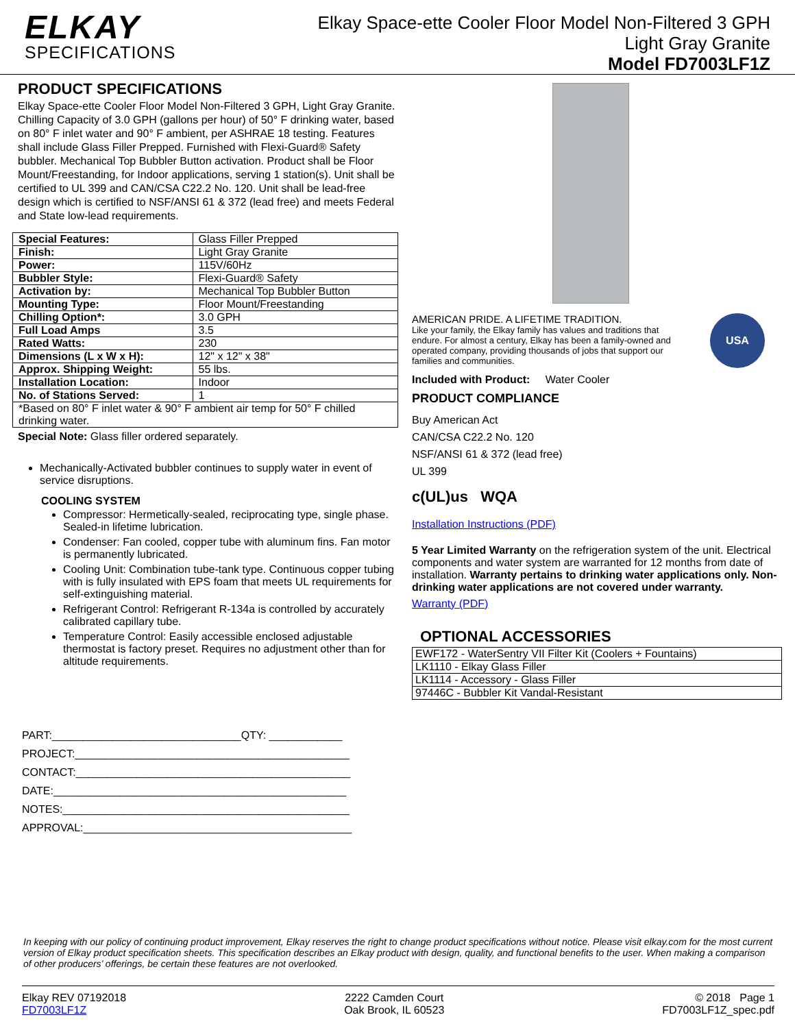ELKAY
SPECIFICATIONS
Elkay Space-ette Cooler Floor Model Non-Filtered 3 GPH
Light Gray Granite
Model FD7003LF1Z
PRODUCT SPECIFICATIONS
Elkay Space-ette Cooler Floor Model Non-Filtered 3 GPH, Light Gray Granite. Chilling Capacity of 3.0 GPH (gallons per hour) of 50° F drinking water, based on 80° F inlet water and 90° F ambient, per ASHRAE 18 testing. Features shall include Glass Filler Prepped. Furnished with Flexi-Guard® Safety bubbler. Mechanical Top Bubbler Button activation. Product shall be Floor Mount/Freestanding, for Indoor applications, serving 1 station(s). Unit shall be certified to UL 399 and CAN/CSA C22.2 No. 120. Unit shall be lead-free design which is certified to NSF/ANSI 61 & 372 (lead free) and meets Federal and State low-lead requirements.
| Special Features: | Glass Filler Prepped |
| Finish: | Light Gray Granite |
| Power: | 115V/60Hz |
| Bubbler Style: | Flexi-Guard® Safety |
| Activation by: | Mechanical Top Bubbler Button |
| Mounting Type: | Floor Mount/Freestanding |
| Chilling Option*: | 3.0 GPH |
| Full Load Amps | 3.5 |
| Rated Watts: | 230 |
| Dimensions (L x W x H): | 12" x 12" x 38" |
| Approx. Shipping Weight: | 55 lbs. |
| Installation Location: | Indoor |
| No. of Stations Served: | 1 |
| *Based on 80° F inlet water & 90° F ambient air temp for 50° F chilled drinking water. | |
Special Note: Glass filler ordered separately.
Mechanically-Activated bubbler continues to supply water in event of service disruptions.
COOLING SYSTEM
Compressor: Hermetically-sealed, reciprocating type, single phase. Sealed-in lifetime lubrication.
Condenser: Fan cooled, copper tube with aluminum fins. Fan motor is permanently lubricated.
Cooling Unit: Combination tube-tank type. Continuous copper tubing with is fully insulated with EPS foam that meets UL requirements for self-extinguishing material.
Refrigerant Control: Refrigerant R-134a is controlled by accurately calibrated capillary tube.
Temperature Control: Easily accessible enclosed adjustable thermostat is factory preset. Requires no adjustment other than for altitude requirements.
PART:_______________________________QTY: ____________
PROJECT:_____________________________________________
CONTACT:_____________________________________________
DATE:________________________________________________
NOTES:_______________________________________________
APPROVAL:____________________________________________
AMERICAN PRIDE. A LIFETIME TRADITION.
Like your family, the Elkay family has values and traditions that endure. For almost a century, Elkay has been a family-owned and operated company, providing thousands of jobs that support our families and communities.
USA
Included with Product: Water Cooler
PRODUCT COMPLIANCE
Buy American Act
CAN/CSA C22.2 No. 120
NSF/ANSI 61 & 372 (lead free)
UL 399
c(UL)us WQA
Installation Instructions (PDF)
5 Year Limited Warranty on the refrigeration system of the unit. Electrical components and water system are warranted for 12 months from date of installation. Warranty pertains to drinking water applications only. Non-drinking water applications are not covered under warranty.
Warranty (PDF)
OPTIONAL ACCESSORIES
| EWF172 - WaterSentry VII Filter Kit (Coolers + Fountains) |
| LK1110 - Elkay Glass Filler |
| LK1114 - Accessory - Glass Filler |
| 97446C - Bubbler Kit Vandal-Resistant |
In keeping with our policy of continuing product improvement, Elkay reserves the right to change product specifications without notice. Please visit elkay.com for the most current version of Elkay product specification sheets. This specification describes an Elkay product with design, quality, and functional benefits to the user. When making a comparison of other producers’ offerings, be certain these features are not overlooked.
Elkay REV 07192018
FD7003LF1Z
2222 Camden Court
Oak Brook, IL 60523
© 2018 Page 1
FD7003LF1Z_spec.pdf